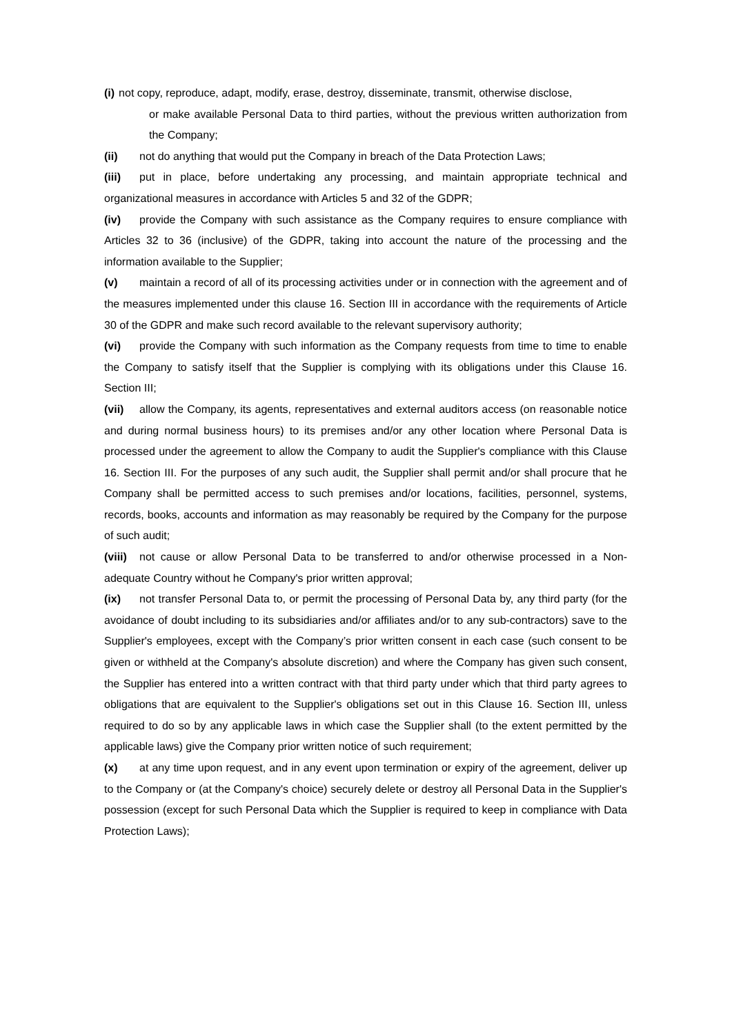(i) not copy, reproduce, adapt, modify, erase, destroy, disseminate, transmit, otherwise disclose,
or make available Personal Data to third parties, without the previous written authorization from the Company;
(ii) not do anything that would put the Company in breach of the Data Protection Laws;
(iii) put in place, before undertaking any processing, and maintain appropriate technical and organizational measures in accordance with Articles 5 and 32 of the GDPR;
(iv) provide the Company with such assistance as the Company requires to ensure compliance with Articles 32 to 36 (inclusive) of the GDPR, taking into account the nature of the processing and the information available to the Supplier;
(v) maintain a record of all of its processing activities under or in connection with the agreement and of the measures implemented under this clause 16. Section III in accordance with the requirements of Article 30 of the GDPR and make such record available to the relevant supervisory authority;
(vi) provide the Company with such information as the Company requests from time to time to enable the Company to satisfy itself that the Supplier is complying with its obligations under this Clause 16. Section III;
(vii) allow the Company, its agents, representatives and external auditors access (on reasonable notice and during normal business hours) to its premises and/or any other location where Personal Data is processed under the agreement to allow the Company to audit the Supplier's compliance with this Clause 16. Section III. For the purposes of any such audit, the Supplier shall permit and/or shall procure that he Company shall be permitted access to such premises and/or locations, facilities, personnel, systems, records, books, accounts and information as may reasonably be required by the Company for the purpose of such audit;
(viii) not cause or allow Personal Data to be transferred to and/or otherwise processed in a Non-adequate Country without he Company's prior written approval;
(ix) not transfer Personal Data to, or permit the processing of Personal Data by, any third party (for the avoidance of doubt including to its subsidiaries and/or affiliates and/or to any sub-contractors) save to the Supplier's employees, except with the Company’s prior written consent in each case (such consent to be given or withheld at the Company's absolute discretion) and where the Company has given such consent, the Supplier has entered into a written contract with that third party under which that third party agrees to obligations that are equivalent to the Supplier's obligations set out in this Clause 16. Section III, unless required to do so by any applicable laws in which case the Supplier shall (to the extent permitted by the applicable laws) give the Company prior written notice of such requirement;
(x) at any time upon request, and in any event upon termination or expiry of the agreement, deliver up to the Company or (at the Company's choice) securely delete or destroy all Personal Data in the Supplier's possession (except for such Personal Data which the Supplier is required to keep in compliance with Data Protection Laws);